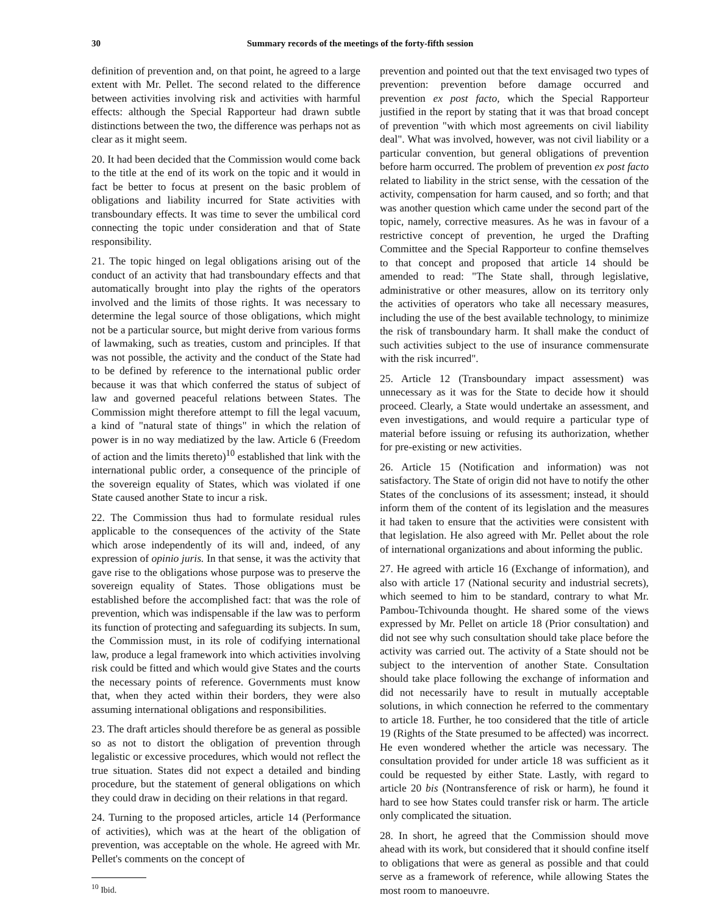30 Summary records of the meetings of the forty-fifth session
definition of prevention and, on that point, he agreed to a large extent with Mr. Pellet. The second related to the difference between activities involving risk and activities with harmful effects: although the Special Rapporteur had drawn subtle distinctions between the two, the difference was perhaps not as clear as it might seem.
20. It had been decided that the Commission would come back to the title at the end of its work on the topic and it would in fact be better to focus at present on the basic problem of obligations and liability incurred for State activities with transboundary effects. It was time to sever the umbilical cord connecting the topic under consideration and that of State responsibility.
21. The topic hinged on legal obligations arising out of the conduct of an activity that had transboundary effects and that automatically brought into play the rights of the operators involved and the limits of those rights. It was necessary to determine the legal source of those obligations, which might not be a particular source, but might derive from various forms of lawmaking, such as treaties, custom and principles. If that was not possible, the activity and the conduct of the State had to be defined by reference to the international public order because it was that which conferred the status of subject of law and governed peaceful relations between States. The Commission might therefore attempt to fill the legal vacuum, a kind of "natural state of things" in which the relation of power is in no way mediatized by the law. Article 6 (Freedom of action and the limits thereto)<sup>10</sup> established that link with the international public order, a consequence of the principle of the sovereign equality of States, which was violated if one State caused another State to incur a risk.
22. The Commission thus had to formulate residual rules applicable to the consequences of the activity of the State which arose independently of its will and, indeed, of any expression of opinio juris. In that sense, it was the activity that gave rise to the obligations whose purpose was to preserve the sovereign equality of States. Those obligations must be established before the accomplished fact: that was the role of prevention, which was indispensable if the law was to perform its function of protecting and safeguarding its subjects. In sum, the Commission must, in its role of codifying international law, produce a legal framework into which activities involving risk could be fitted and which would give States and the courts the necessary points of reference. Governments must know that, when they acted within their borders, they were also assuming international obligations and responsibilities.
23. The draft articles should therefore be as general as possible so as not to distort the obligation of prevention through legalistic or excessive procedures, which would not reflect the true situation. States did not expect a detailed and binding procedure, but the statement of general obligations on which they could draw in deciding on their relations in that regard.
24. Turning to the proposed articles, article 14 (Performance of activities), which was at the heart of the obligation of prevention, was acceptable on the whole. He agreed with Mr. Pellet's comments on the concept of
<sup>10</sup> Ibid.
prevention and pointed out that the text envisaged two types of prevention: prevention before damage occurred and prevention ex post facto, which the Special Rapporteur justified in the report by stating that it was that broad concept of prevention "with which most agreements on civil liability deal". What was involved, however, was not civil liability or a particular convention, but general obligations of prevention before harm occurred. The problem of prevention ex post facto related to liability in the strict sense, with the cessation of the activity, compensation for harm caused, and so forth; and that was another question which came under the second part of the topic, namely, corrective measures. As he was in favour of a restrictive concept of prevention, he urged the Drafting Committee and the Special Rapporteur to confine themselves to that concept and proposed that article 14 should be amended to read: "The State shall, through legislative, administrative or other measures, allow on its territory only the activities of operators who take all necessary measures, including the use of the best available technology, to minimize the risk of transboundary harm. It shall make the conduct of such activities subject to the use of insurance commensurate with the risk incurred".
25. Article 12 (Transboundary impact assessment) was unnecessary as it was for the State to decide how it should proceed. Clearly, a State would undertake an assessment, and even investigations, and would require a particular type of material before issuing or refusing its authorization, whether for pre-existing or new activities.
26. Article 15 (Notification and information) was not satisfactory. The State of origin did not have to notify the other States of the conclusions of its assessment; instead, it should inform them of the content of its legislation and the measures it had taken to ensure that the activities were consistent with that legislation. He also agreed with Mr. Pellet about the role of international organizations and about informing the public.
27. He agreed with article 16 (Exchange of information), and also with article 17 (National security and industrial secrets), which seemed to him to be standard, contrary to what Mr. Pambou-Tchivounda thought. He shared some of the views expressed by Mr. Pellet on article 18 (Prior consultation) and did not see why such consultation should take place before the activity was carried out. The activity of a State should not be subject to the intervention of another State. Consultation should take place following the exchange of information and did not necessarily have to result in mutually acceptable solutions, in which connection he referred to the commentary to article 18. Further, he too considered that the title of article 19 (Rights of the State presumed to be affected) was incorrect. He even wondered whether the article was necessary. The consultation provided for under article 18 was sufficient as it could be requested by either State. Lastly, with regard to article 20 bis (Nontransference of risk or harm), he found it hard to see how States could transfer risk or harm. The article only complicated the situation.
28. In short, he agreed that the Commission should move ahead with its work, but considered that it should confine itself to obligations that were as general as possible and that could serve as a framework of reference, while allowing States the most room to manoeuvre.